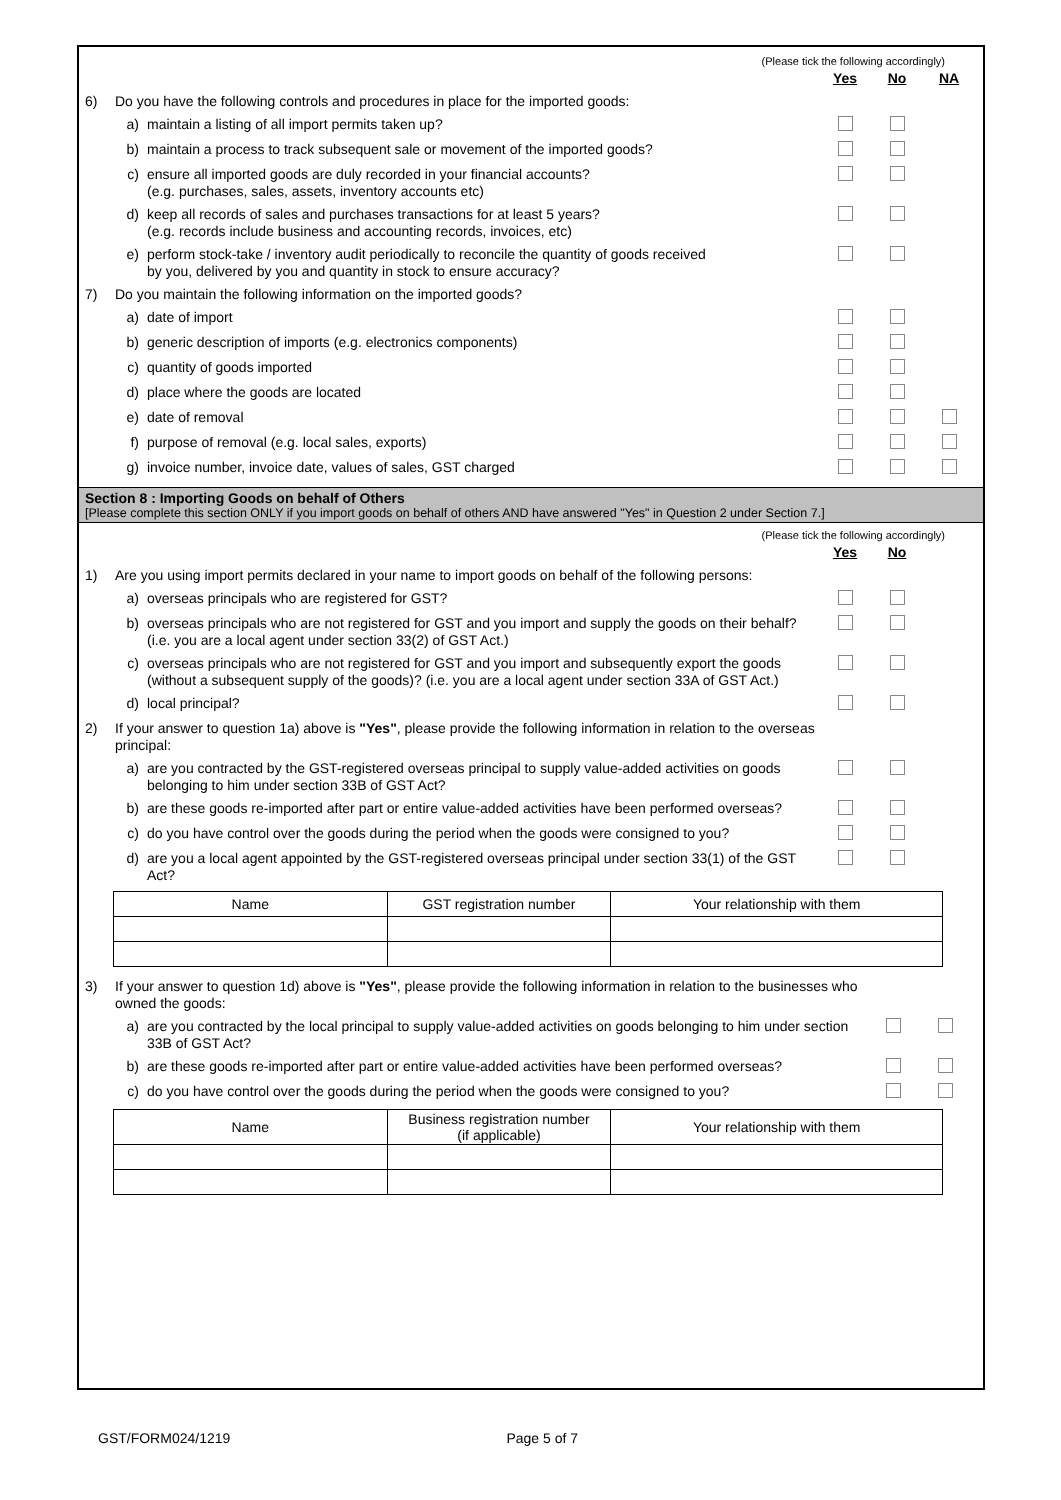(Please tick the following accordingly)
| | | | Yes | No | NA |
| 6) | Do you have the following controls and procedures in place for the imported goods: | | | | |
| | a) | maintain a listing of all import permits taken up? | | | |
| | b) | maintain a process to track subsequent sale or movement of the imported goods? | | | |
| | c) | ensure all imported goods are duly recorded in your financial accounts? (e.g. purchases, sales, assets, inventory accounts etc) | | | |
| | d) | keep all records of sales and purchases transactions for at least 5 years? (e.g. records include business and accounting records, invoices, etc) | | | |
| | e) | perform stock-take / inventory audit periodically to reconcile the quantity of goods received by you, delivered by you and quantity in stock to ensure accuracy? | | | |
| 7) | Do you maintain the following information on the imported goods? | | | | |
| | a) | date of import | | | |
| | b) | generic description of imports (e.g. electronics components) | | | |
| | c) | quantity of goods imported | | | |
| | d) | place where the goods are located | | | |
| | e) | date of removal | | | |
| | f) | purpose of removal (e.g. local sales, exports) | | | |
| | g) | invoice number, invoice date, values of sales, GST charged | | | |
Section 8 : Importing Goods on behalf of Others
[Please complete this section ONLY if you import goods on behalf of others AND have answered "Yes" in Question 2 under Section 7.]
(Please tick the following accordingly)
| | | | Yes | No | |
| 1) | Are you using import permits declared in your name to import goods on behalf of the following persons: | | | | |
| | a) | overseas principals who are registered for GST? | | | |
| | b) | overseas principals who are not registered for GST and you import and supply the goods on their behalf? (i.e. you are a local agent under section 33(2) of GST Act.) | | | |
| | c) | overseas principals who are not registered for GST and you import and subsequently export the goods (without a subsequent supply of the goods)? (i.e. you are a local agent under section 33A of GST Act.) | | | |
| | d) | local principal? | | | |
| 2) | If your answer to question 1a) above is "Yes" , please provide the following information in relation to the overseas principal: | | | | |
| | a) | are you contracted by the GST-registered overseas principal to supply value-added activities on goods belonging to him under section 33B of GST Act? | | | |
| | b) | are these goods re-imported after part or entire value-added activities have been performed overseas? | | | |
| | c) | do you have control over the goods during the period when the goods were consigned to you? | | | |
| | d) | are you a local agent appointed by the GST-registered overseas principal under section 33(1) of the GST Act? | | | |
| Name | GST registration number | Your relationship with them |
| --- | --- | --- |
| 3) | If your answer to question 1d) above is "Yes" , please provide the following information in relation to the businesses who owned the goods: | | | | |
| | a) | are you contracted by the local principal to supply value-added activities on goods belonging to him under section 33B of GST Act? | | | |
| | b) | are these goods re-imported after part or entire value-added activities have been performed overseas? | | | |
| | c) | do you have control over the goods during the period when the goods were consigned to you? | | | |
| Name | Business registration number (if applicable) | Your relationship with them |
| --- | --- | --- |
GST/FORM024/1219 Page 5 of 7